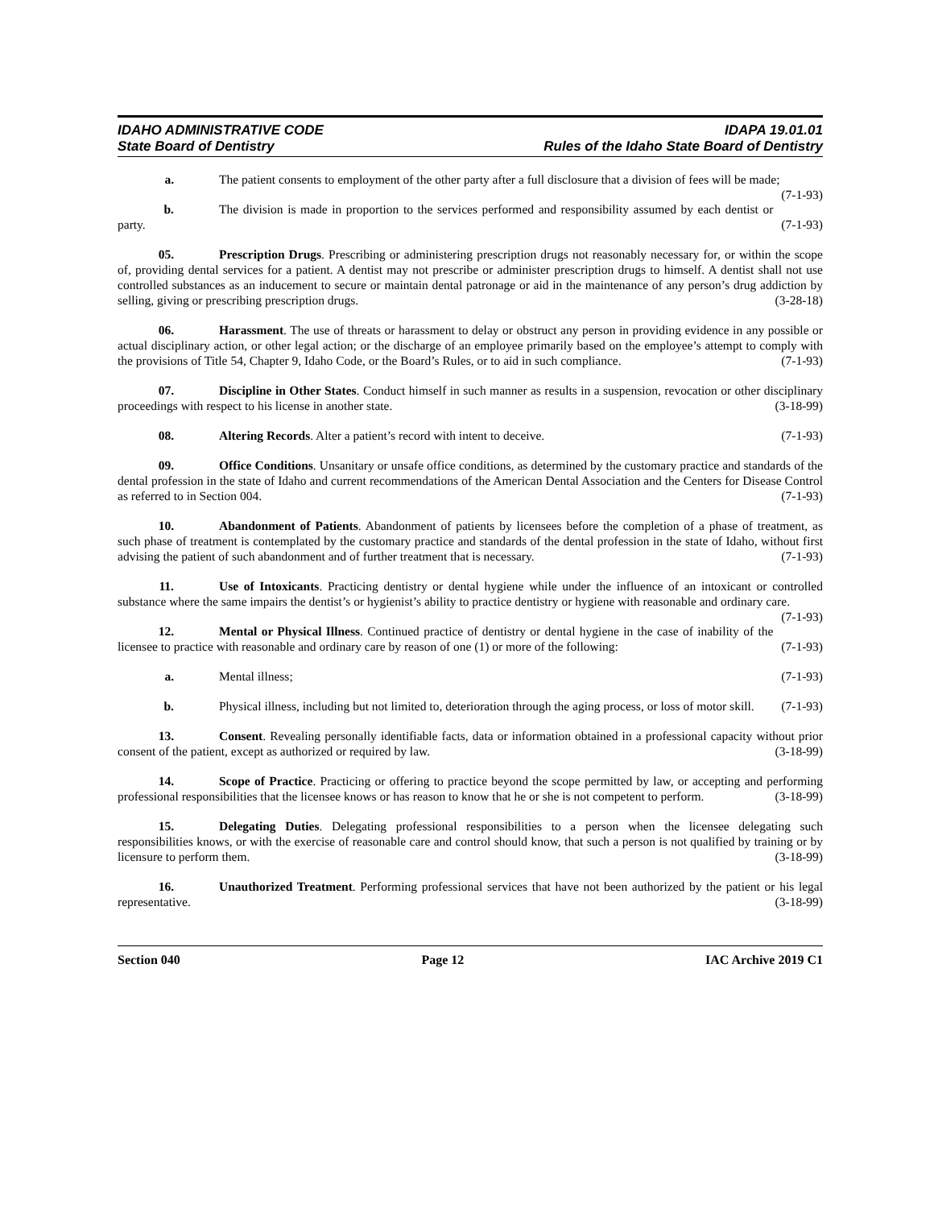IDAHO ADMINISTRATIVE CODE
State Board of Dentistry
IDAPA 19.01.01
Rules of the Idaho State Board of Dentistry
a. The patient consents to employment of the other party after a full disclosure that a division of fees will be made; (7-1-93)
b. The division is made in proportion to the services performed and responsibility assumed by each dentist or party. (7-1-93)
05. Prescription Drugs. Prescribing or administering prescription drugs not reasonably necessary for, or within the scope of, providing dental services for a patient. A dentist may not prescribe or administer prescription drugs to himself. A dentist shall not use controlled substances as an inducement to secure or maintain dental patronage or aid in the maintenance of any person’s drug addiction by selling, giving or prescribing prescription drugs. (3-28-18)
06. Harassment. The use of threats or harassment to delay or obstruct any person in providing evidence in any possible or actual disciplinary action, or other legal action; or the discharge of an employee primarily based on the employee’s attempt to comply with the provisions of Title 54, Chapter 9, Idaho Code, or the Board’s Rules, or to aid in such compliance. (7-1-93)
07. Discipline in Other States. Conduct himself in such manner as results in a suspension, revocation or other disciplinary proceedings with respect to his license in another state. (3-18-99)
08. Altering Records. Alter a patient’s record with intent to deceive. (7-1-93)
09. Office Conditions. Unsanitary or unsafe office conditions, as determined by the customary practice and standards of the dental profession in the state of Idaho and current recommendations of the American Dental Association and the Centers for Disease Control as referred to in Section 004. (7-1-93)
10. Abandonment of Patients. Abandonment of patients by licensees before the completion of a phase of treatment, as such phase of treatment is contemplated by the customary practice and standards of the dental profession in the state of Idaho, without first advising the patient of such abandonment and of further treatment that is necessary. (7-1-93)
11. Use of Intoxicants. Practicing dentistry or dental hygiene while under the influence of an intoxicant or controlled substance where the same impairs the dentist’s or hygienist’s ability to practice dentistry or hygiene with reasonable and ordinary care. (7-1-93)
12. Mental or Physical Illness. Continued practice of dentistry or dental hygiene in the case of inability of the licensee to practice with reasonable and ordinary care by reason of one (1) or more of the following: (7-1-93)
a. Mental illness; (7-1-93)
b. Physical illness, including but not limited to, deterioration through the aging process, or loss of motor skill. (7-1-93)
13. Consent. Revealing personally identifiable facts, data or information obtained in a professional capacity without prior consent of the patient, except as authorized or required by law. (3-18-99)
14. Scope of Practice. Practicing or offering to practice beyond the scope permitted by law, or accepting and performing professional responsibilities that the licensee knows or has reason to know that he or she is not competent to perform. (3-18-99)
15. Delegating Duties. Delegating professional responsibilities to a person when the licensee delegating such responsibilities knows, or with the exercise of reasonable care and control should know, that such a person is not qualified by training or by licensure to perform them. (3-18-99)
16. Unauthorized Treatment. Performing professional services that have not been authorized by the patient or his legal representative. (3-18-99)
Section 040 Page 12 IAC Archive 2019 C1